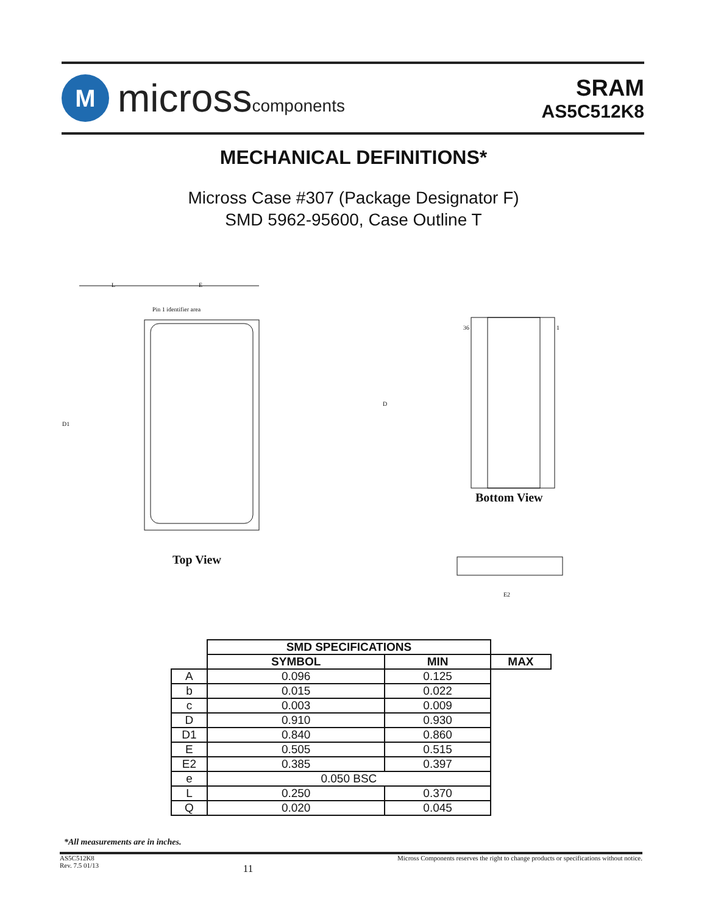M
microsscomponents
SRAM
AS5C512K8
MECHANICAL DEFINITIONS*
Micross Case #307 (Package Designator F)
SMD 5962-95600, Case Outline T
L
E
Pin 1 identifier area
D1
D
36
1
Bottom View
Top View
E2
| | SMD SPECIFICATIONS | | |
| --- | --- | --- | --- |
| | SYMBOL | MIN | MAX |
| A | 0.096 | 0.125 | |
| b | 0.015 | 0.022 | |
| c | 0.003 | 0.009 | |
| D | 0.910 | 0.930 | |
| D1 | 0.840 | 0.860 | |
| E | 0.505 | 0.515 | |
| E2 | 0.385 | 0.397 | |
| e | 0.050 BSC | | |
| L | 0.250 | 0.370 | |
| Q | 0.020 | 0.045 | |
*All measurements are in inches.
AS5C512K8
Rev. 7.5 01/13
11
Micross Components reserves the right to change products or specifications without notice.